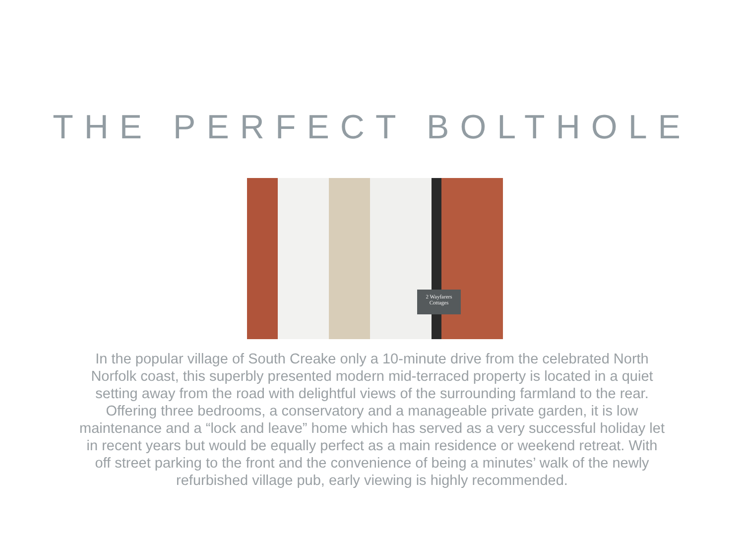THE PERFECT BOLTHOLE
2 Wayfarers
Cottages
In the popular village of South Creake only a 10-minute drive from the celebrated North Norfolk coast, this superbly presented modern mid-terraced property is located in a quiet setting away from the road with delightful views of the surrounding farmland to the rear. Offering three bedrooms, a conservatory and a manageable private garden, it is low maintenance and a “lock and leave” home which has served as a very successful holiday let in recent years but would be equally perfect as a main residence or weekend retreat. With off street parking to the front and the convenience of being a minutes’ walk of the newly refurbished village pub, early viewing is highly recommended.